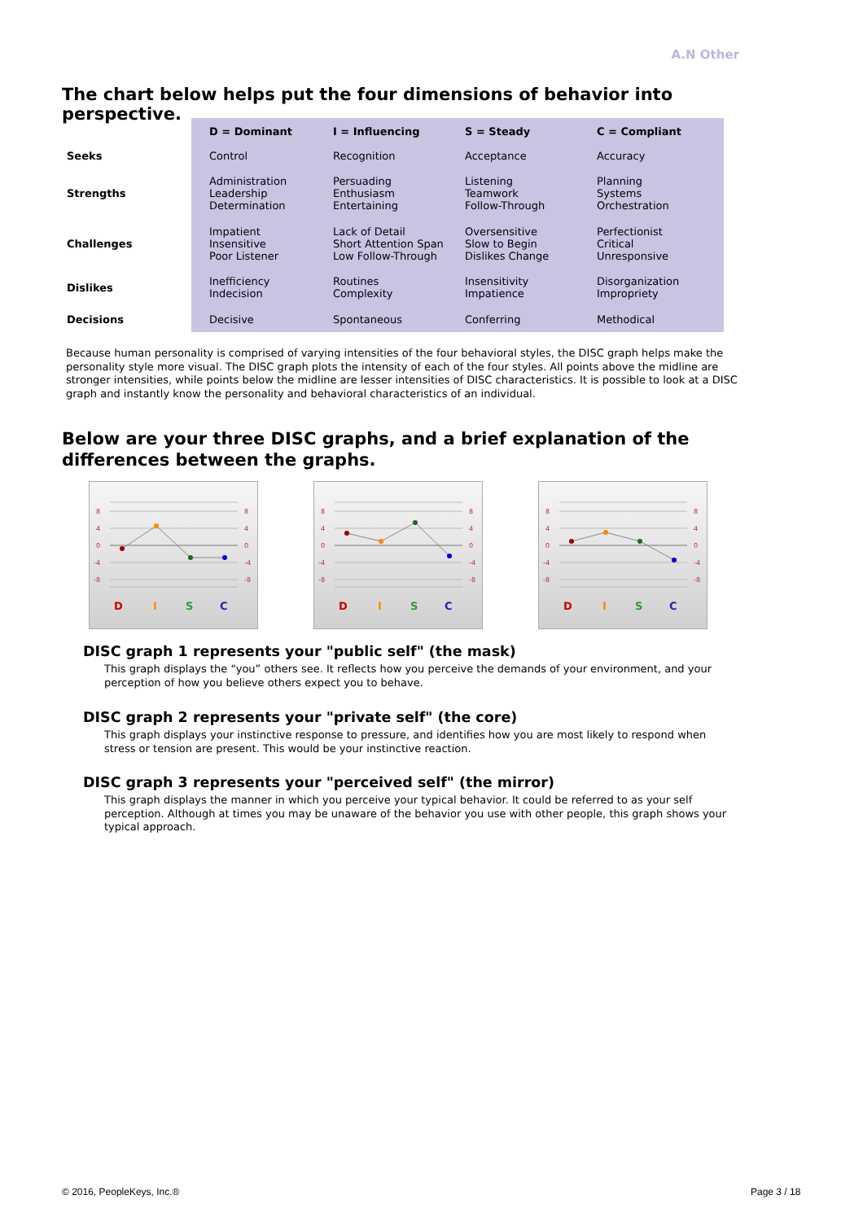A.N Other
The chart below helps put the four dimensions of behavior into perspective.
| | D = Dominant | I = Influencing | S = Steady | C = Compliant |
| Seeks | Control | Recognition | Acceptance | Accuracy |
| Strengths | Administration Leadership Determination | Persuading Enthusiasm Entertaining | Listening Teamwork Follow-Through | Planning Systems Orchestration |
| Challenges | Impatient Insensitive Poor Listener | Lack of Detail Short Attention Span Low Follow-Through | Oversensitive Slow to Begin Dislikes Change | Perfectionist Critical Unresponsive |
| Dislikes | Inefficiency Indecision | Routines Complexity | Insensitivity Impatience | Disorganization Impropriety |
| Decisions | Decisive | Spontaneous | Conferring | Methodical |
Because human personality is comprised of varying intensities of the four behavioral styles, the DISC graph helps make the personality style more visual. The DISC graph plots the intensity of each of the four styles. All points above the midline are stronger intensities, while points below the midline are lesser intensities of DISC characteristics. It is possible to look at a DISC graph and instantly know the personality and behavioral characteristics of an individual.
Below are your three DISC graphs, and a brief explanation of the differences between the graphs.
8
4
0
-4
-8
8
4
0
-4
-8
D
I
S
C
8
4
0
-4
-8
8
4
0
-4
-8
D
I
S
C
8
4
0
-4
-8
8
4
0
-4
-8
D
I
S
C
DISC graph 1 represents your "public self" (the mask)
This graph displays the “you” others see. It reflects how you perceive the demands of your environment, and your perception of how you believe others expect you to behave.
DISC graph 2 represents your "private self" (the core)
This graph displays your instinctive response to pressure, and identifies how you are most likely to respond when stress or tension are present. This would be your instinctive reaction.
DISC graph 3 represents your "perceived self" (the mirror)
This graph displays the manner in which you perceive your typical behavior. It could be referred to as your self perception. Although at times you may be unaware of the behavior you use with other people, this graph shows your typical approach.
© 2016, PeopleKeys, Inc.® Page 3 / 18